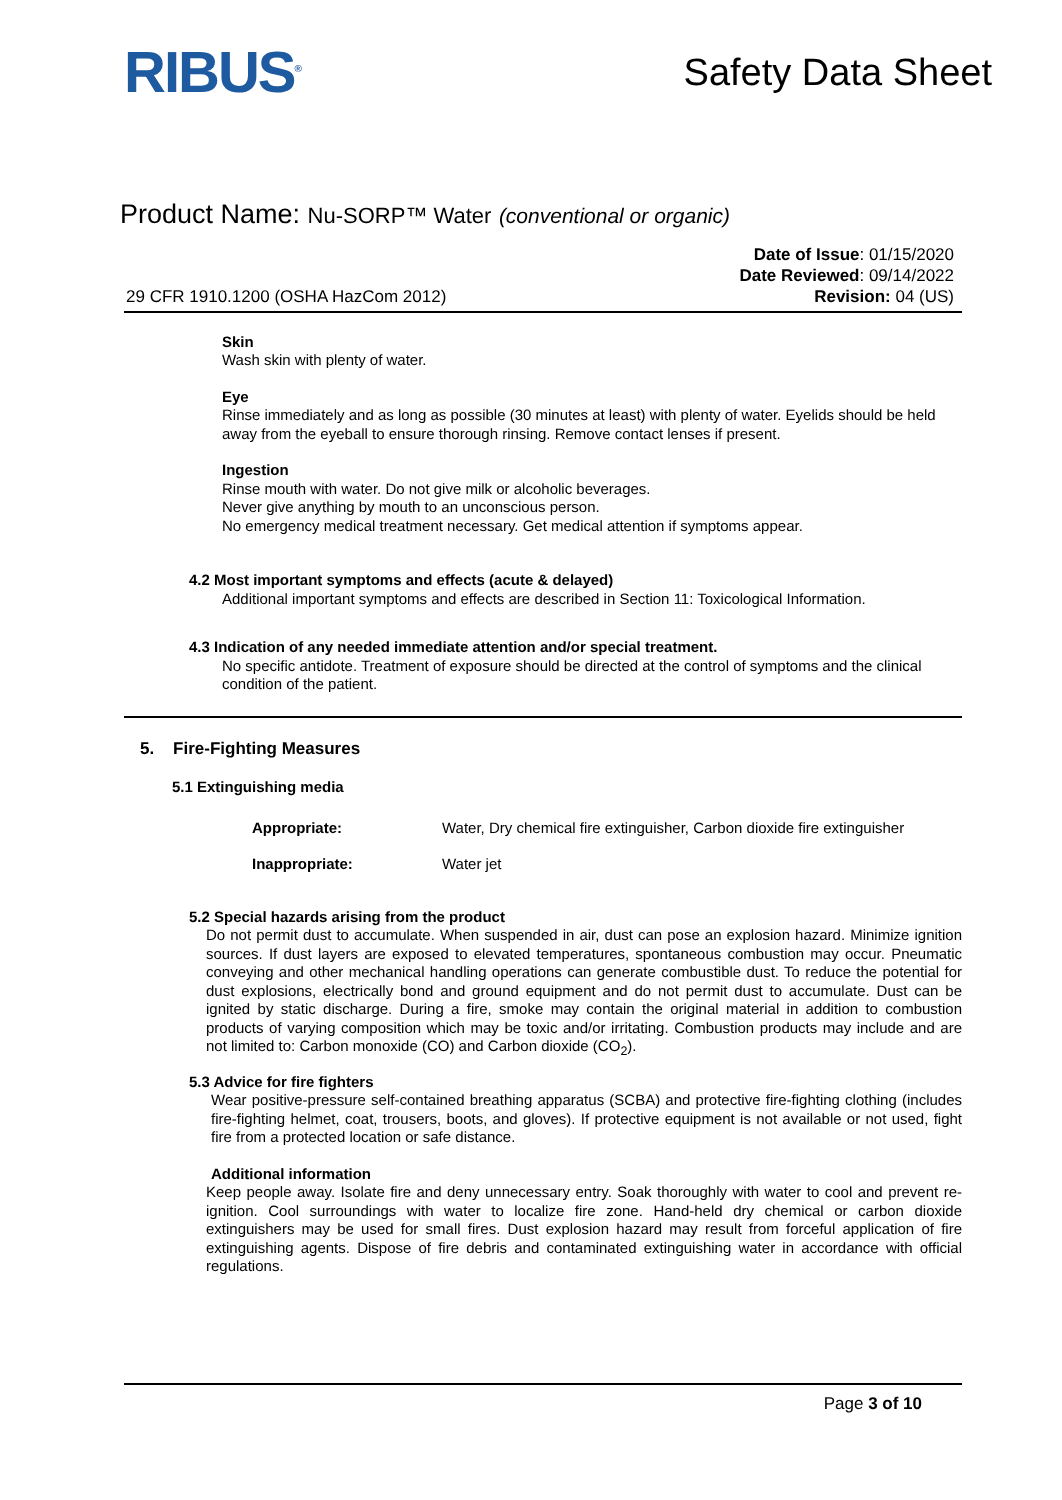RIBUS<sup>®</sup>
Safety Data Sheet
Product Name: Nu-SORP™ Water (conventional or organic)
29 CFR 1910.1200 (OSHA HazCom 2012)
Date of Issue: 01/15/2020
Date Reviewed: 09/14/2022
Revision: 04 (US)
Skin
Wash skin with plenty of water.
Eye
Rinse immediately and as long as possible (30 minutes at least) with plenty of water. Eyelids should be held away from the eyeball to ensure thorough rinsing. Remove contact lenses if present.
Ingestion
Rinse mouth with water. Do not give milk or alcoholic beverages.
Never give anything by mouth to an unconscious person.
No emergency medical treatment necessary. Get medical attention if symptoms appear.
4.2 Most important symptoms and effects (acute & delayed)
Additional important symptoms and effects are described in Section 11: Toxicological Information.
4.3 Indication of any needed immediate attention and/or special treatment.
No specific antidote. Treatment of exposure should be directed at the control of symptoms and the clinical condition of the patient.
5. Fire-Fighting Measures
5.1 Extinguishing media
| Appropriate: | Water, Dry chemical fire extinguisher, Carbon dioxide fire extinguisher |
| Inappropriate: | Water jet |
5.2 Special hazards arising from the product
Do not permit dust to accumulate. When suspended in air, dust can pose an explosion hazard. Minimize ignition sources. If dust layers are exposed to elevated temperatures, spontaneous combustion may occur. Pneumatic conveying and other mechanical handling operations can generate combustible dust. To reduce the potential for dust explosions, electrically bond and ground equipment and do not permit dust to accumulate. Dust can be ignited by static discharge. During a fire, smoke may contain the original material in addition to combustion products of varying composition which may be toxic and/or irritating. Combustion products may include and are not limited to: Carbon monoxide (CO) and Carbon dioxide (CO<sub>2</sub>).
5.3 Advice for fire fighters
Wear positive-pressure self-contained breathing apparatus (SCBA) and protective fire-fighting clothing (includes fire-fighting helmet, coat, trousers, boots, and gloves). If protective equipment is not available or not used, fight fire from a protected location or safe distance.
Additional information
Keep people away. Isolate fire and deny unnecessary entry. Soak thoroughly with water to cool and prevent re-ignition. Cool surroundings with water to localize fire zone. Hand-held dry chemical or carbon dioxide extinguishers may be used for small fires. Dust explosion hazard may result from forceful application of fire extinguishing agents. Dispose of fire debris and contaminated extinguishing water in accordance with official regulations.
Page 3 of 10